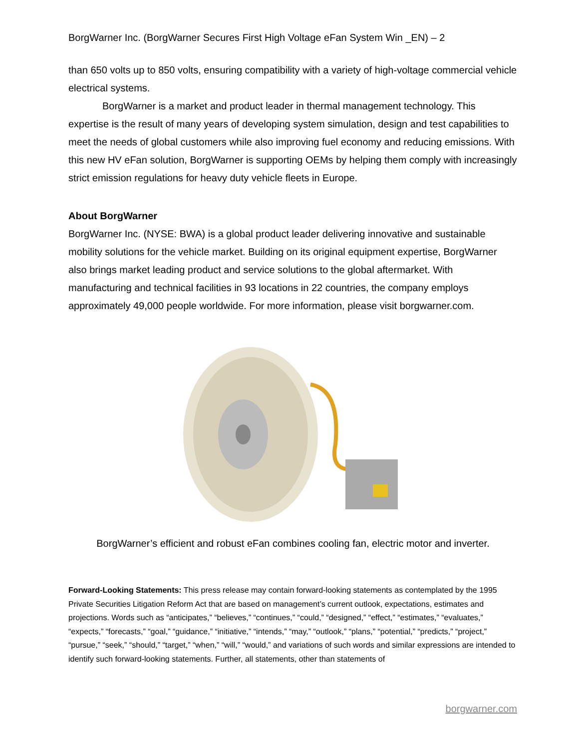BorgWarner Inc. (BorgWarner Secures First High Voltage eFan System Win _EN) – 2
than 650 volts up to 850 volts, ensuring compatibility with a variety of high-voltage commercial vehicle electrical systems.
BorgWarner is a market and product leader in thermal management technology. This expertise is the result of many years of developing system simulation, design and test capabilities to meet the needs of global customers while also improving fuel economy and reducing emissions. With this new HV eFan solution, BorgWarner is supporting OEMs by helping them comply with increasingly strict emission regulations for heavy duty vehicle fleets in Europe.
About BorgWarner
BorgWarner Inc. (NYSE: BWA) is a global product leader delivering innovative and sustainable mobility solutions for the vehicle market. Building on its original equipment expertise, BorgWarner also brings market leading product and service solutions to the global aftermarket. With manufacturing and technical facilities in 93 locations in 22 countries, the company employs approximately 49,000 people worldwide. For more information, please visit borgwarner.com.
BorgWarner’s efficient and robust eFan combines cooling fan, electric motor and inverter.
Forward-Looking Statements: This press release may contain forward-looking statements as contemplated by the 1995 Private Securities Litigation Reform Act that are based on management’s current outlook, expectations, estimates and projections. Words such as “anticipates,” “believes,” “continues,” “could,” “designed,” “effect,” “estimates,” “evaluates,” “expects,” “forecasts,” “goal,” “guidance,” “initiative,” “intends,” “may,” “outlook,” “plans,” “potential,” “predicts,” “project,” “pursue,” “seek,” “should,” “target,” “when,” “will,” “would,” and variations of such words and similar expressions are intended to identify such forward-looking statements. Further, all statements, other than statements of
borgwarner.com